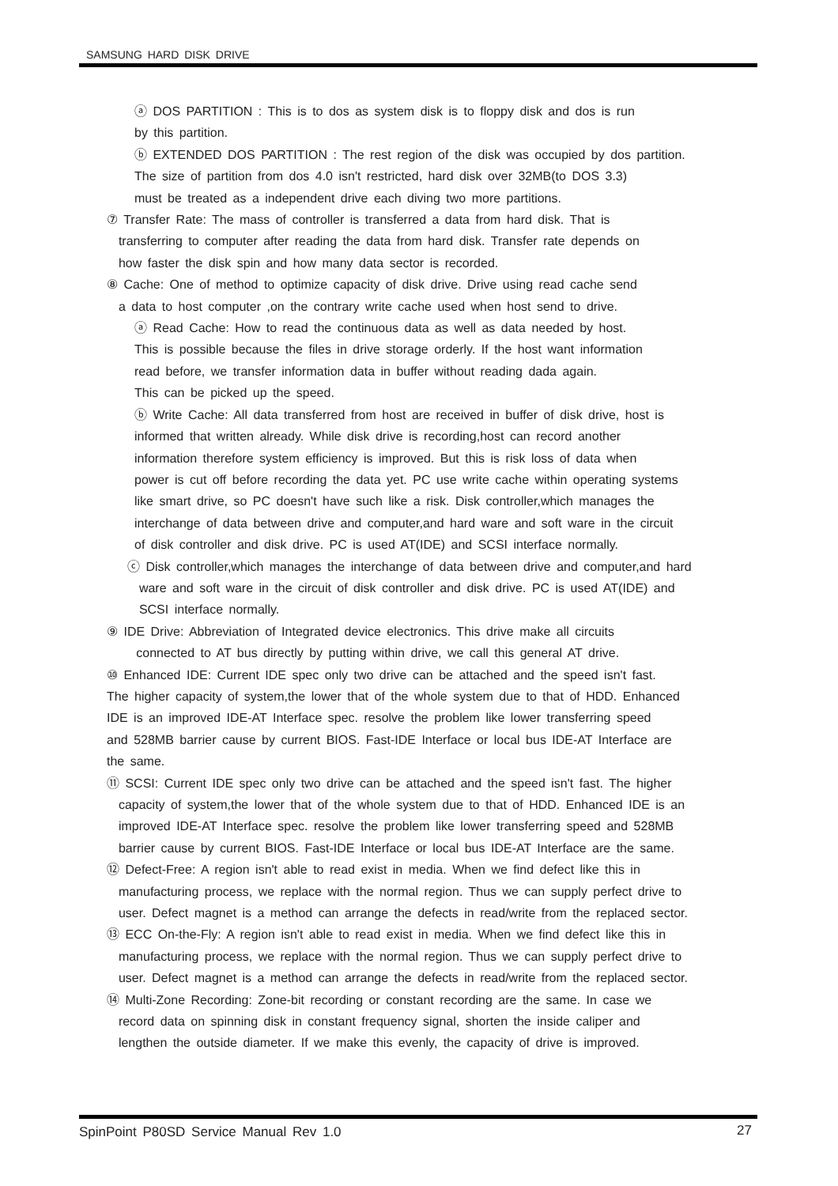SAMSUNG HARD DISK DRIVE
ⓐ DOS PARTITION : This is to dos as system disk is to floppy disk and dos is run
by this partition.
ⓑ EXTENDED DOS PARTITION : The rest region of the disk was occupied by dos partition.
The size of partition from dos 4.0 isn't restricted, hard disk over 32MB(to DOS 3.3)
must be treated as a independent drive each diving two more partitions.
⑦ Transfer Rate: The mass of controller is transferred a data from hard disk. That is
transferring to computer after reading the data from hard disk. Transfer rate depends on
how faster the disk spin and how many data sector is recorded.
⑧ Cache: One of method to optimize capacity of disk drive. Drive using read cache send
a data to host computer ,on the contrary write cache used when host send to drive.
ⓐ Read Cache: How to read the continuous data as well as data needed by host.
This is possible because the files in drive storage orderly. If the host want information
read before, we transfer information data in buffer without reading dada again.
This can be picked up the speed.
ⓑ Write Cache: All data transferred from host are received in buffer of disk drive, host is
informed that written already. While disk drive is recording,host can record another
information therefore system efficiency is improved. But this is risk loss of data when
power is cut off before recording the data yet. PC use write cache within operating systems
like smart drive, so PC doesn't have such like a risk. Disk controller,which manages the
interchange of data between drive and computer,and hard ware and soft ware in the circuit
of disk controller and disk drive. PC is used AT(IDE) and SCSI interface normally.
ⓒ Disk controller,which manages the interchange of data between drive and computer,and hard
ware and soft ware in the circuit of disk controller and disk drive. PC is used AT(IDE) and
SCSI interface normally.
⑨ IDE Drive: Abbreviation of Integrated device electronics. This drive make all circuits
connected to AT bus directly by putting within drive, we call this general AT drive.
⑩ Enhanced IDE: Current IDE spec only two drive can be attached and the speed isn't fast.
The higher capacity of system,the lower that of the whole system due to that of HDD. Enhanced
IDE is an improved IDE-AT Interface spec. resolve the problem like lower transferring speed
and 528MB barrier cause by current BIOS. Fast-IDE Interface or local bus IDE-AT Interface are
the same.
⑪ SCSI: Current IDE spec only two drive can be attached and the speed isn't fast. The higher
capacity of system,the lower that of the whole system due to that of HDD. Enhanced IDE is an
improved IDE-AT Interface spec. resolve the problem like lower transferring speed and 528MB
barrier cause by current BIOS. Fast-IDE Interface or local bus IDE-AT Interface are the same.
⑫ Defect-Free: A region isn't able to read exist in media. When we find defect like this in
manufacturing process, we replace with the normal region. Thus we can supply perfect drive to
user. Defect magnet is a method can arrange the defects in read/write from the replaced sector.
⑬ ECC On-the-Fly: A region isn't able to read exist in media. When we find defect like this in
manufacturing process, we replace with the normal region. Thus we can supply perfect drive to
user. Defect magnet is a method can arrange the defects in read/write from the replaced sector.
⑭ Multi-Zone Recording: Zone-bit recording or constant recording are the same. In case we
record data on spinning disk in constant frequency signal, shorten the inside caliper and
lengthen the outside diameter. If we make this evenly, the capacity of drive is improved.
SpinPoint P80SD Service Manual Rev 1.0
27